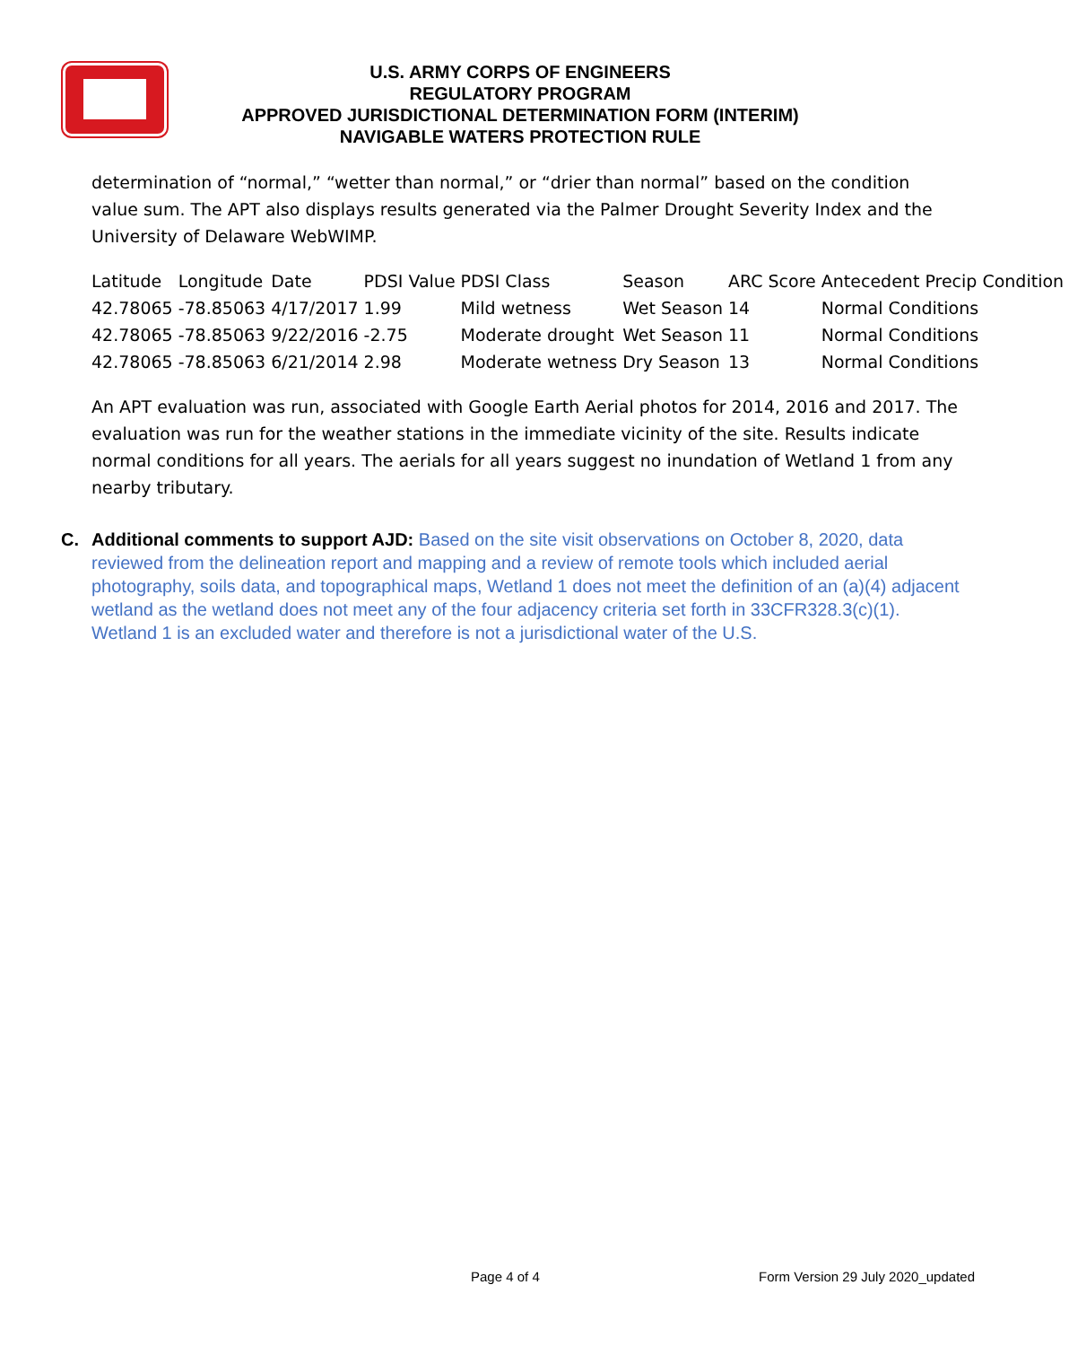U.S. ARMY CORPS OF ENGINEERS
REGULATORY PROGRAM
APPROVED JURISDICTIONAL DETERMINATION FORM (INTERIM)
NAVIGABLE WATERS PROTECTION RULE
determination of “normal,” “wetter than normal,” or “drier than normal” based on the condition value sum. The APT also displays results generated via the Palmer Drought Severity Index and the University of Delaware WebWIMP.
| Latitude | Longitude | Date | PDSI Value | PDSI Class | Season | ARC Score | Antecedent Precip Condition |
| 42.78065 | -78.85063 | 4/17/2017 | 1.99 | Mild wetness | Wet Season | 14 | Normal Conditions |
| 42.78065 | -78.85063 | 9/22/2016 | -2.75 | Moderate drought | Wet Season | 11 | Normal Conditions |
| 42.78065 | -78.85063 | 6/21/2014 | 2.98 | Moderate wetness | Dry Season | 13 | Normal Conditions |
An APT evaluation was run, associated with Google Earth Aerial photos for 2014, 2016 and 2017. The evaluation was run for the weather stations in the immediate vicinity of the site. Results indicate normal conditions for all years. The aerials for all years suggest no inundation of Wetland 1 from any nearby tributary.
C. Additional comments to support AJD: Based on the site visit observations on October 8, 2020, data reviewed from the delineation report and mapping and a review of remote tools which included aerial photography, soils data, and topographical maps, Wetland 1 does not meet the definition of an (a)(4) adjacent wetland as the wetland does not meet any of the four adjacency criteria set forth in 33CFR328.3(c)(1). Wetland 1 is an excluded water and therefore is not a jurisdictional water of the U.S.
Page 4 of 4
Form Version 29 July 2020_updated